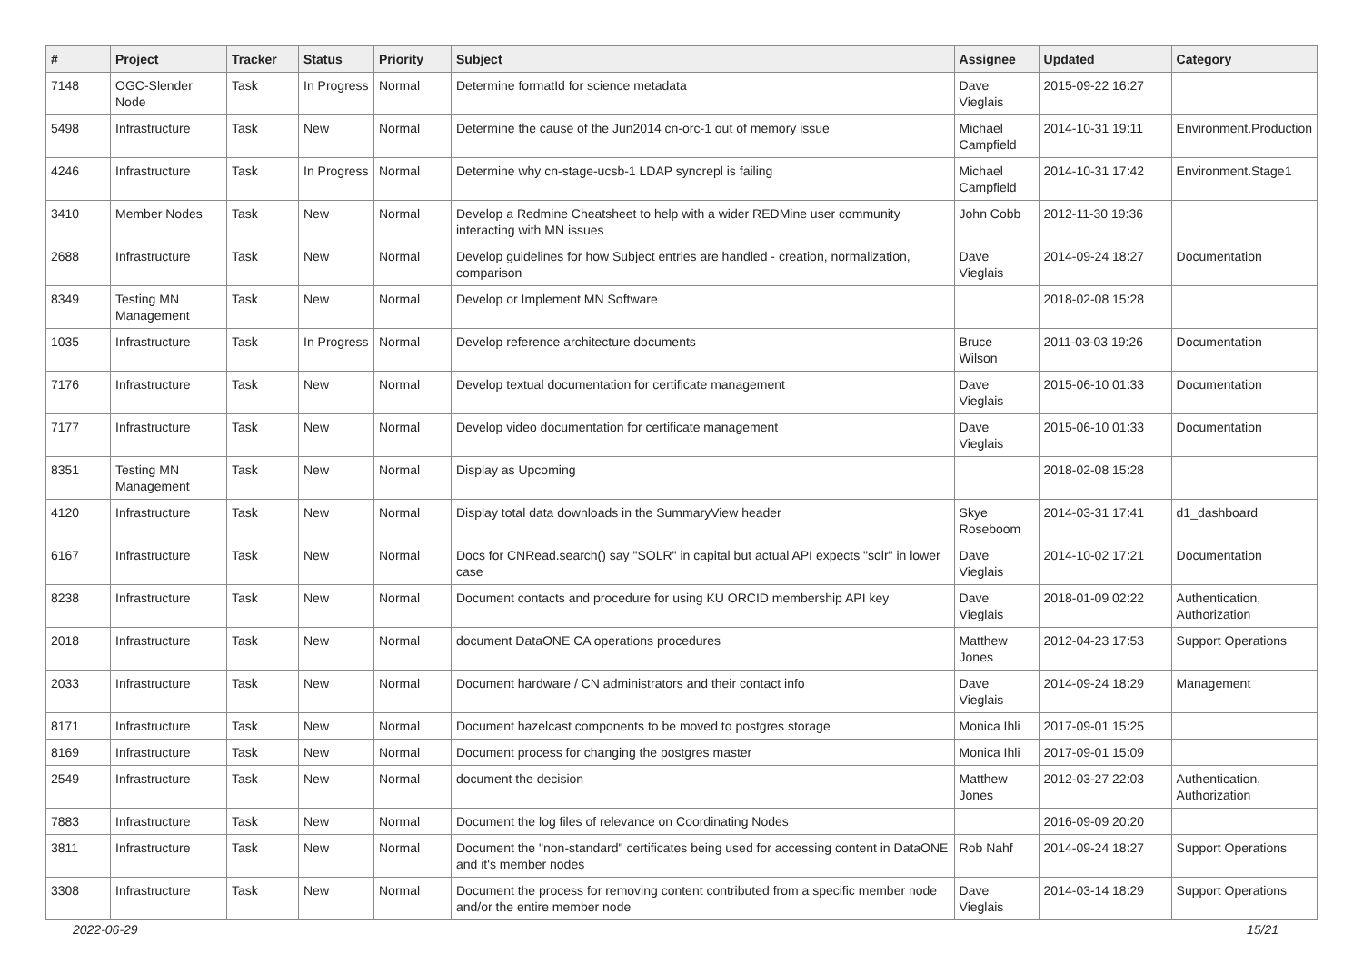| # | Project | Tracker | Status | Priority | Subject | Assignee | Updated | Category |
| --- | --- | --- | --- | --- | --- | --- | --- | --- |
| 7148 | OGC-Slender Node | Task | In Progress | Normal | Determine formatId for science metadata | Dave Vieglais | 2015-09-22 16:27 | |
| 5498 | Infrastructure | Task | New | Normal | Determine the cause of the Jun2014 cn-orc-1 out of memory issue | Michael Campfield | 2014-10-31 19:11 | Environment.Production |
| 4246 | Infrastructure | Task | In Progress | Normal | Determine why cn-stage-ucsb-1 LDAP syncrepl is failing | Michael Campfield | 2014-10-31 17:42 | Environment.Stage1 |
| 3410 | Member Nodes | Task | New | Normal | Develop a Redmine Cheatsheet to help with a wider REDMine user community interacting with MN issues | John Cobb | 2012-11-30 19:36 | |
| 2688 | Infrastructure | Task | New | Normal | Develop guidelines for how Subject entries are handled - creation, normalization, comparison | Dave Vieglais | 2014-09-24 18:27 | Documentation |
| 8349 | Testing MN Management | Task | New | Normal | Develop or Implement MN Software | | 2018-02-08 15:28 | |
| 1035 | Infrastructure | Task | In Progress | Normal | Develop reference architecture documents | Bruce Wilson | 2011-03-03 19:26 | Documentation |
| 7176 | Infrastructure | Task | New | Normal | Develop textual documentation for certificate management | Dave Vieglais | 2015-06-10 01:33 | Documentation |
| 7177 | Infrastructure | Task | New | Normal | Develop video documentation for certificate management | Dave Vieglais | 2015-06-10 01:33 | Documentation |
| 8351 | Testing MN Management | Task | New | Normal | Display as Upcoming | | 2018-02-08 15:28 | |
| 4120 | Infrastructure | Task | New | Normal | Display total data downloads in the SummaryView header | Skye Roseboom | 2014-03-31 17:41 | d1_dashboard |
| 6167 | Infrastructure | Task | New | Normal | Docs for CNRead.search() say "SOLR" in capital but actual API expects "solr" in lower case | Dave Vieglais | 2014-10-02 17:21 | Documentation |
| 8238 | Infrastructure | Task | New | Normal | Document contacts and procedure for using KU ORCID membership API key | Dave Vieglais | 2018-01-09 02:22 | Authentication, Authorization |
| 2018 | Infrastructure | Task | New | Normal | document DataONE CA operations procedures | Matthew Jones | 2012-04-23 17:53 | Support Operations |
| 2033 | Infrastructure | Task | New | Normal | Document hardware / CN administrators and their contact info | Dave Vieglais | 2014-09-24 18:29 | Management |
| 8171 | Infrastructure | Task | New | Normal | Document hazelcast components to be moved to postgres storage | Monica Ihli | 2017-09-01 15:25 | |
| 8169 | Infrastructure | Task | New | Normal | Document process for changing the postgres master | Monica Ihli | 2017-09-01 15:09 | |
| 2549 | Infrastructure | Task | New | Normal | document the decision | Matthew Jones | 2012-03-27 22:03 | Authentication, Authorization |
| 7883 | Infrastructure | Task | New | Normal | Document the log files of relevance on Coordinating Nodes | | 2016-09-09 20:20 | |
| 3811 | Infrastructure | Task | New | Normal | Document the "non-standard" certificates being used for accessing content in DataONE and it's member nodes | Rob Nahf | 2014-09-24 18:27 | Support Operations |
| 3308 | Infrastructure | Task | New | Normal | Document the process for removing content contributed from a specific member node and/or the entire member node | Dave Vieglais | 2014-03-14 18:29 | Support Operations |
2022-06-29 15/21